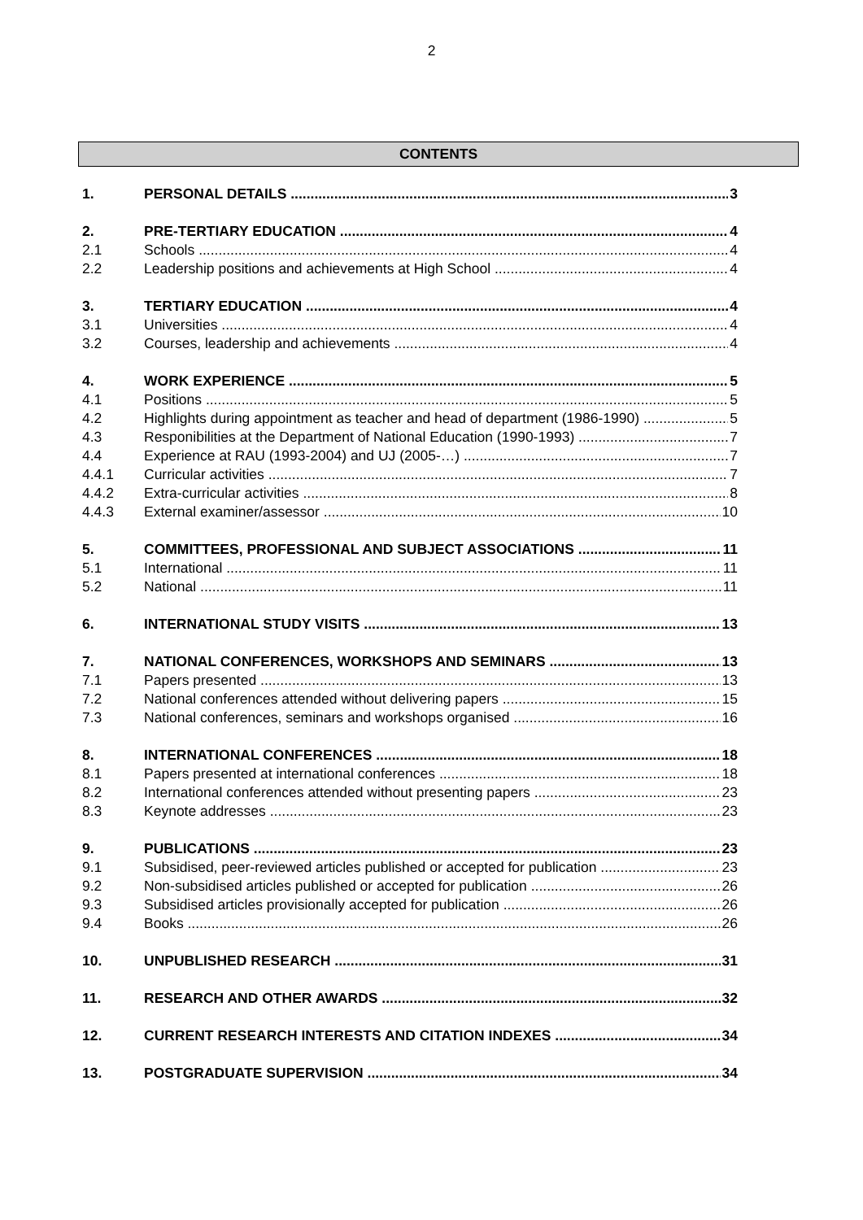2
CONTENTS
1. PERSONAL DETAILS 3
2. PRE-TERTIARY EDUCATION 4
2.1 Schools 4
2.2 Leadership positions and achievements at High School 4
3. TERTIARY EDUCATION 4
3.1 Universities 4
3.2 Courses, leadership and achievements 4
4. WORK EXPERIENCE 5
4.1 Positions 5
4.2 Highlights during appointment as teacher and head of department (1986-1990) 5
4.3 Responibilities at the Department of National Education (1990-1993) 7
4.4 Experience at RAU (1993-2004) and UJ (2005-…) 7
4.4.1 Curricular activities 7
4.4.2 Extra-curricular activities 8
4.4.3 External examiner/assessor 10
5. COMMITTEES, PROFESSIONAL AND SUBJECT ASSOCIATIONS 11
5.1 International 11
5.2 National 11
6. INTERNATIONAL STUDY VISITS 13
7. NATIONAL CONFERENCES, WORKSHOPS AND SEMINARS 13
7.1 Papers presented 13
7.2 National conferences attended without delivering papers 15
7.3 National conferences, seminars and workshops organised 16
8. INTERNATIONAL CONFERENCES 18
8.1 Papers presented at international conferences 18
8.2 International conferences attended without presenting papers 23
8.3 Keynote addresses 23
9. PUBLICATIONS 23
9.1 Subsidised, peer-reviewed articles published or accepted for publication 23
9.2 Non-subsidised articles published or accepted for publication 26
9.3 Subsidised articles provisionally accepted for publication 26
9.4 Books 26
10. UNPUBLISHED RESEARCH 31
11. RESEARCH AND OTHER AWARDS 32
12. CURRENT RESEARCH INTERESTS AND CITATION INDEXES 34
13. POSTGRADUATE SUPERVISION 34